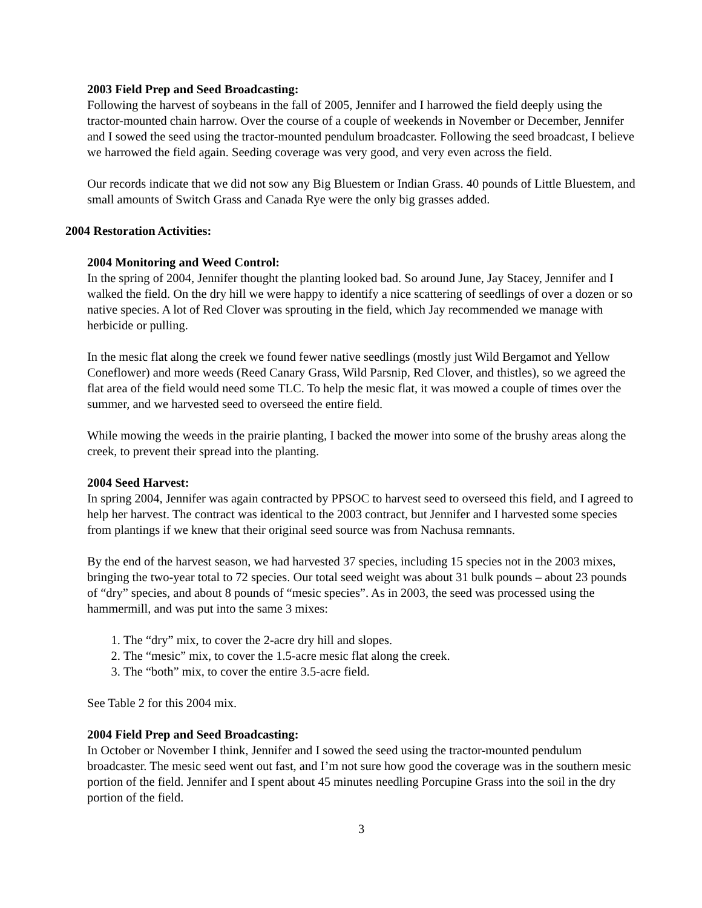2003 Field Prep and Seed Broadcasting:
Following the harvest of soybeans in the fall of 2005, Jennifer and I harrowed the field deeply using the tractor-mounted chain harrow. Over the course of a couple of weekends in November or December, Jennifer and I sowed the seed using the tractor-mounted pendulum broadcaster. Following the seed broadcast, I believe we harrowed the field again. Seeding coverage was very good, and very even across the field.
Our records indicate that we did not sow any Big Bluestem or Indian Grass. 40 pounds of Little Bluestem, and small amounts of Switch Grass and Canada Rye were the only big grasses added.
2004 Restoration Activities:
2004 Monitoring and Weed Control:
In the spring of 2004, Jennifer thought the planting looked bad. So around June, Jay Stacey, Jennifer and I walked the field. On the dry hill we were happy to identify a nice scattering of seedlings of over a dozen or so native species. A lot of Red Clover was sprouting in the field, which Jay recommended we manage with herbicide or pulling.
In the mesic flat along the creek we found fewer native seedlings (mostly just Wild Bergamot and Yellow Coneflower) and more weeds (Reed Canary Grass, Wild Parsnip, Red Clover, and thistles), so we agreed the flat area of the field would need some TLC. To help the mesic flat, it was mowed a couple of times over the summer, and we harvested seed to overseed the entire field.
While mowing the weeds in the prairie planting, I backed the mower into some of the brushy areas along the creek, to prevent their spread into the planting.
2004 Seed Harvest:
In spring 2004, Jennifer was again contracted by PPSOC to harvest seed to overseed this field, and I agreed to help her harvest. The contract was identical to the 2003 contract, but Jennifer and I harvested some species from plantings if we knew that their original seed source was from Nachusa remnants.
By the end of the harvest season, we had harvested 37 species, including 15 species not in the 2003 mixes, bringing the two-year total to 72 species. Our total seed weight was about 31 bulk pounds – about 23 pounds of “dry” species, and about 8 pounds of “mesic species”. As in 2003, the seed was processed using the hammermill, and was put into the same 3 mixes:
1. The “dry” mix, to cover the 2-acre dry hill and slopes.
2. The “mesic” mix, to cover the 1.5-acre mesic flat along the creek.
3. The “both” mix, to cover the entire 3.5-acre field.
See Table 2 for this 2004 mix.
2004 Field Prep and Seed Broadcasting:
In October or November I think, Jennifer and I sowed the seed using the tractor-mounted pendulum broadcaster. The mesic seed went out fast, and I’m not sure how good the coverage was in the southern mesic portion of the field. Jennifer and I spent about 45 minutes needling Porcupine Grass into the soil in the dry portion of the field.
3